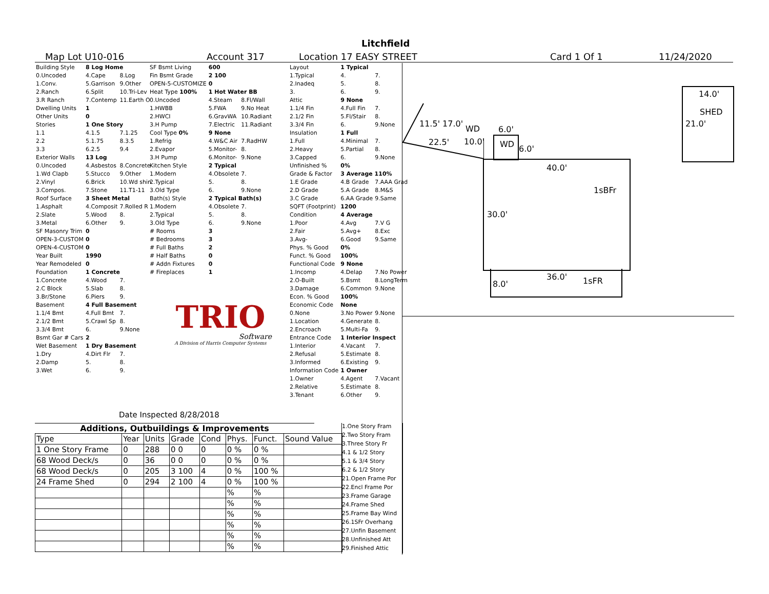Litchfield
Map Lot U10-016 Account 317 Location 17 EASY STREET Card 1 Of 1 11/24/2020
| Building Style | 8 Log Home | |
| 0.Uncoded | 4.Cape | 8.Log |
| 1.Conv. | 5.Garrison | 9.Other |
| 2.Ranch | 6.Split | 10.Tri-Lev |
| 3.R Ranch | 7.Contemp | 11.Earth O |
| Dwelling Units | 1 | |
| Other Units | 0 | |
| Stories | 1 One Story | |
| 1.1 | 4.1.5 | 7.1.25 |
| 2.2 | 5.1.75 | 8.3.5 |
| 3.3 | 6.2.5 | 9.4 |
| Exterior Walls | 13 Log | |
| 0.Uncoded | 4.Asbestos | 8.Concrete |
| 1.Wd Clapb | 5.Stucco | 9.Other |
| 2.Vinyl | 6.Brick | 10.Wd shin |
| 3.Compos. | 7.Stone | 11.T1-11 |
| Roof Surface | 3 Sheet Metal | |
| 1.Asphalt | 4.Composit | 7.Rolled R |
| 2.Slate | 5.Wood | 8. |
| 3.Metal | 6.Other | 9. |
| SF Masonry Trim | 0 | |
| OPEN-3-CUSTOM | 0 | |
| OPEN-4-CUSTOM | 0 | |
| Year Built | 1990 | |
| Year Remodeled | 0 | |
| Foundation | 1 Concrete | |
| 1.Concrete | 4.Wood | 7. |
| 2.C Block | 5.Slab | 8. |
| 3.Br/Stone | 6.Piers | 9. |
| Basement | 4 Full Basement | |
| 1.1/4 Bmt | 4.Full Bmt | 7. |
| 2.1/2 Bmt | 5.Crawl Sp | 8. |
| 3.3/4 Bmt | 6. | 9.None |
| Bsmt Gar # Cars | 2 | |
| Wet Basement | 1 Dry Basement | |
| 1.Dry | 4.Dirt Flr | 7. |
| 2.Damp | 5. | 8. |
| 3.Wet | 6. | 9. |
| SF Bsmt Living | 600 | |
| Fin Bsmt Grade | 2 100 | |
| OPEN-5-CUSTOMIZE | 0 | |
| Heat Type 100% | 1 Hot Water BB | |
| 0.Uncoded | 4.Steam | 8.Fl/Wall |
| 1.HWBB | 5.FWA | 9.No Heat |
| 2.HWCI | 6.GravWA | 10.Radiant |
| 3.H Pump | 7.Electric | 11.Radiant |
| Cool Type 0% | 9 None | |
| 1.Refrig | 4.W&C Air | 7.RadHW |
| 2.Evapor | 5.Monitor- | 8. |
| 3.H Pump | 6.Monitor- | 9.None |
| Kitchen Style | 2 Typical | |
| 1.Modern | 4.Obsolete | 7. |
| 2.Typical | 5. | 8. |
| 3.Old Type | 6. | 9.None |
| Bath(s) Style | 2 Typical Bath(s) | |
| 1.Modern | 4.Obsolete | 7. |
| 2.Typical | 5. | 8. |
| 3.Old Type | 6. | 9.None |
| # Rooms | 3 | |
| # Bedrooms | 3 | |
| # Full Baths | 2 | |
| # Half Baths | 0 | |
| # Addn Fixtures | 0 | |
| # Fireplaces | 1 | |
TRIO
Software
A Division of Harris Computer Systems
Date Inspected 8/28/2018
| Layout | 1 Typical | |
| 1.Typical | 4. | 7. |
| 2.Inadeq | 5. | 8. |
| 3. | 6. | 9. |
| Attic | 9 None | |
| 1.1/4 Fin | 4.Full Fin | 7. |
| 2.1/2 Fin | 5.Fl/Stair | 8. |
| 3.3/4 Fin | 6. | 9.None |
| Insulation | 1 Full | |
| 1.Full | 4.Minimal | 7. |
| 2.Heavy | 5.Partial | 8. |
| 3.Capped | 6. | 9.None |
| Unfinished % | 0% | |
| Grade & Factor | 3 Average 110% | |
| 1.E Grade | 4.B Grade | 7.AAA Grad |
| 2.D Grade | 5.A Grade | 8.M&S |
| 3.C Grade | 6.AA Grade | 9.Same |
| SQFT (Footprint) | 1200 | |
| Condition | 4 Average | |
| 1.Poor | 4.Avg | 7.V G |
| 2.Fair | 5.Avg+ | 8.Exc |
| 3.Avg- | 6.Good | 9.Same |
| Phys. % Good | 0% | |
| Funct. % Good | 100% | |
| Functional Code | 9 None | |
| 1.Incomp | 4.Delap | 7.No Power |
| 2.O-Built | 5.Bsmt | 8.LongTerm |
| 3.Damage | 6.Common | 9.None |
| Econ. % Good | 100% | |
| Economic Code | None | |
| 0.None | 3.No Power | 9.None |
| 1.Location | 4.Generate | 8. |
| 2.Encroach | 5.Multi-Fa | 9. |
| Entrance Code | 1 Interior Inspect | |
| 1.Interior | 4.Vacant | 7. |
| 2.Refusal | 5.Estimate | 8. |
| 3.Informed | 6.Existing | 9. |
| Information Code | 1 Owner | |
| 1.Owner | 4.Agent | 7.Vacant |
| 2.Relative | 5.Estimate | 8. |
| 3.Tenant | 6.Other | 9. |
Additions, Outbuildings & Improvements
| Type | Year | Units | Grade | Cond | Phys. | Funct. | Sound Value |
| --- | --- | --- | --- | --- | --- | --- | --- |
| 1 One Story Frame | 0 | 288 | 0 0 | 0 | 0 % | 0 % | |
| 68 Wood Deck/s | 0 | 36 | 0 0 | 0 | 0 % | 0 % | |
| 68 Wood Deck/s | 0 | 205 | 3 100 | 4 | 0 % | 100 % | |
| 24 Frame Shed | 0 | 294 | 2 100 | 4 | 0 % | 100 % | |
| | | | | | % | % | |
| | | | | | % | % | |
| | | | | | % | % | |
| | | | | | % | % | |
| | | | | | % | % | |
| | | | | | % | % | |
1.One Story Fram
2.Two Story Fram
3.Three Story Fr
4.1 & 1/2 Story
5.1 & 3/4 Story
6.2 & 1/2 Story
21.Open Frame Por
22.Encl Frame Por
23.Frame Garage
24.Frame Shed
25.Frame Bay Wind
26.1SFr Overhang
27.Unfin Basement
28.Unfinished Att
29.Finished Attic
14.0'
SHED
21.0'
11.5' 17.0'
WD 6.0'
22.5' 10.0' WD 6.0'
40.0'
1sBFr
30.0'
36.0' 1sFR
8.0'